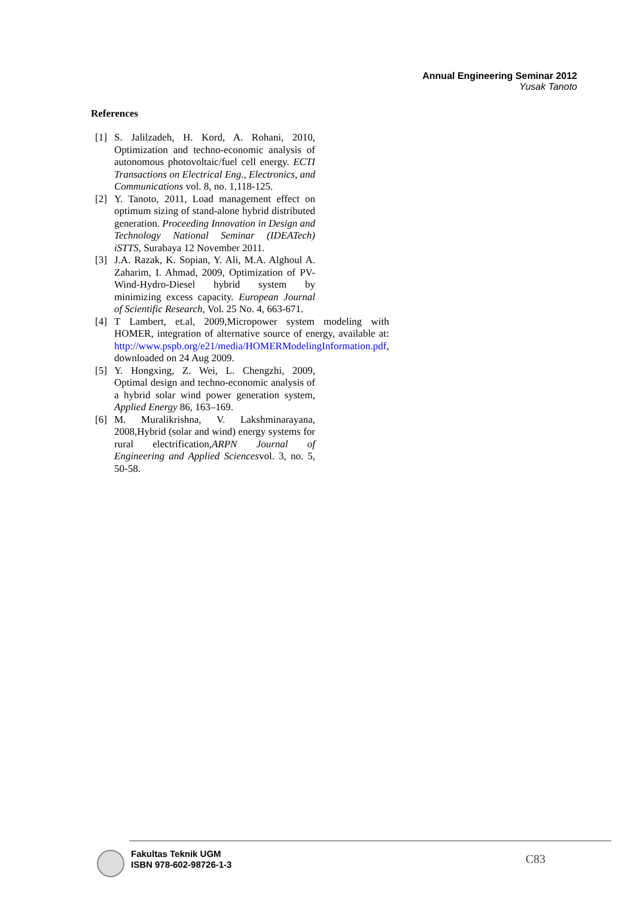Annual Engineering Seminar 2012
Yusak Tanoto
References
[1] S. Jalilzadeh, H. Kord, A. Rohani, 2010, Optimization and techno-economic analysis of autonomous photovoltaic/fuel cell energy. ECTI Transactions on Electrical Eng., Electronics, and Communications vol. 8, no. 1,118-125.
[2] Y. Tanoto, 2011, Load management effect on optimum sizing of stand-alone hybrid distributed generation. Proceeding Innovation in Design and Technology National Seminar (IDEATech) iSTTS, Surabaya 12 November 2011.
[3] J.A. Razak, K. Sopian, Y. Ali, M.A. Alghoul A. Zaharim, I. Ahmad, 2009, Optimization of PV-Wind-Hydro-Diesel hybrid system by minimizing excess capacity. European Journal of Scientific Research, Vol. 25 No. 4, 663-671.
[4] T Lambert, et.al, 2009,Micropower system modeling with HOMER, integration of alternative source of energy, available at: http://www.pspb.org/e21/media/HOMERModelingInformation.pdf, downloaded on 24 Aug 2009.
[5] Y. Hongxing, Z. Wei, L. Chengzhi, 2009, Optimal design and techno-economic analysis of a hybrid solar wind power generation system, Applied Energy 86, 163–169.
[6] M. Muralikrishna, V. Lakshminarayana, 2008,Hybrid (solar and wind) energy systems for rural electrification,ARPN Journal of Engineering and Applied Sciencesvol. 3, no. 5, 50-58.
Fakultas Teknik UGM
ISBN 978-602-98726-1-3
C83